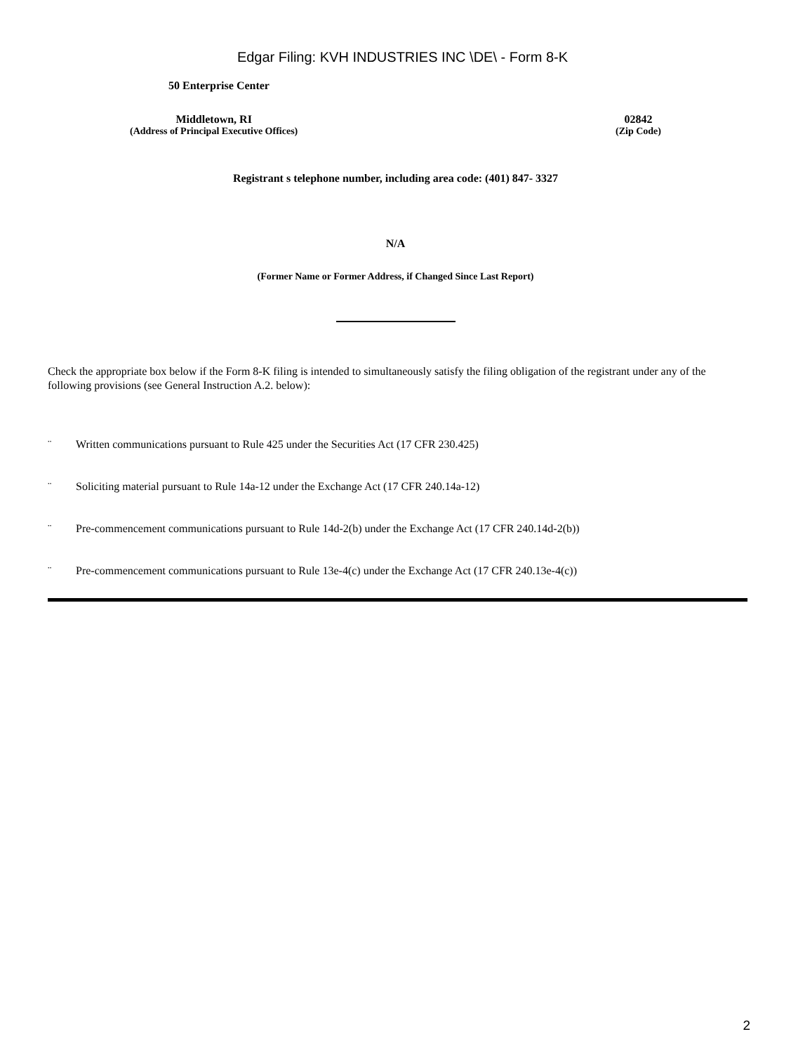Edgar Filing: KVH INDUSTRIES INC \DE\ - Form 8-K
50 Enterprise Center
Middletown, RI
(Address of Principal Executive Offices)
02842
(Zip Code)
Registrant s telephone number, including area code: (401) 847- 3327
N/A
(Former Name or Former Address, if Changed Since Last Report)
Check the appropriate box below if the Form 8-K filing is intended to simultaneously satisfy the filing obligation of the registrant under any of the following provisions (see General Instruction A.2. below):
¨ Written communications pursuant to Rule 425 under the Securities Act (17 CFR 230.425)
¨ Soliciting material pursuant to Rule 14a-12 under the Exchange Act (17 CFR 240.14a-12)
¨ Pre-commencement communications pursuant to Rule 14d-2(b) under the Exchange Act (17 CFR 240.14d-2(b))
¨ Pre-commencement communications pursuant to Rule 13e-4(c) under the Exchange Act (17 CFR 240.13e-4(c))
2